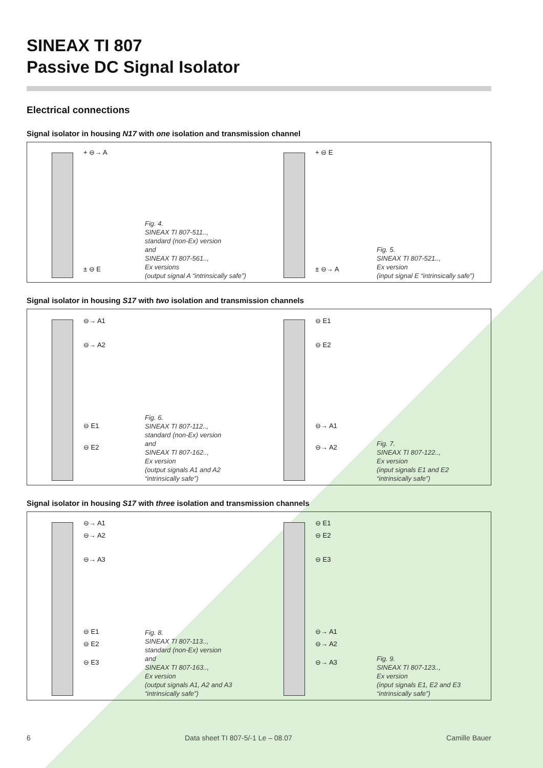SINEAX TI 807
Passive DC Signal Isolator
Electrical connections
Signal isolator in housing N17 with one isolation and transmission channel
+ ⊖→ A
± ⊖ E
Fig. 4.
SINEAX TI 807-511..,
standard (non-Ex) version
and
SINEAX TI 807-561..,
Ex versions
(output signal A “intrinsically safe”)
+ ⊖ E
± ⊖→ A
Fig. 5.
SINEAX TI 807-521..,
Ex version
(input signal E “intrinsically safe”)
Signal isolator in housing S17 with two isolation and transmission channels
⊖→ A1
⊖→ A2
⊖ E1
⊖ E2
Fig. 6.
SINEAX TI 807-112..,
standard (non-Ex) version
and
SINEAX TI 807-162..,
Ex version
(output signals A1 and A2
“intrinsically safe”)
⊖ E1
⊖ E2
⊖→ A1
⊖→ A2
Fig. 7.
SINEAX TI 807-122..,
Ex version
(input signals E1 and E2
“intrinsically safe”)
Signal isolator in housing S17 with three isolation and transmission channels
⊖→ A1
⊖→ A2
⊖→ A3
⊖ E1
⊖ E2
⊖ E3
Fig. 8.
SINEAX TI 807-113..,
standard (non-Ex) version
and
SINEAX TI 807-163..,
Ex version
(output signals A1, A2 and A3
“intrinsically safe”)
⊖ E1
⊖ E2
⊖ E3
⊖→ A1
⊖→ A2
⊖→ A3
Fig. 9.
SINEAX TI 807-123..,
Ex version
(input signals E1, E2 and E3
“intrinsically safe”)
6 Data sheet TI 807-5/-1 Le – 08.07 Camille Bauer